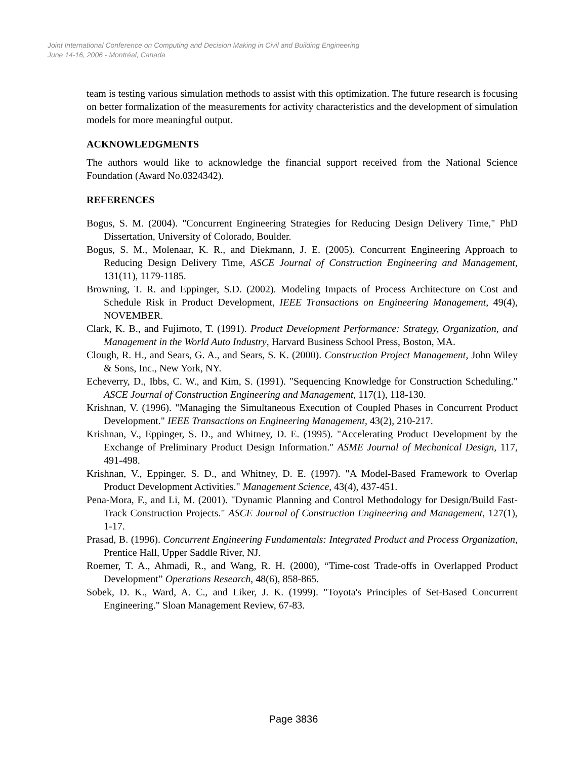Joint International Conference on Computing and Decision Making in Civil and Building Engineering
June 14-16, 2006 - Montréal, Canada
team is testing various simulation methods to assist with this optimization. The future research is focusing on better formalization of the measurements for activity characteristics and the development of simulation models for more meaningful output.
ACKNOWLEDGMENTS
The authors would like to acknowledge the financial support received from the National Science Foundation (Award No.0324342).
REFERENCES
Bogus, S. M. (2004). "Concurrent Engineering Strategies for Reducing Design Delivery Time," PhD Dissertation, University of Colorado, Boulder.
Bogus, S. M., Molenaar, K. R., and Diekmann, J. E. (2005). Concurrent Engineering Approach to Reducing Design Delivery Time, ASCE Journal of Construction Engineering and Management, 131(11), 1179-1185.
Browning, T. R. and Eppinger, S.D. (2002). Modeling Impacts of Process Architecture on Cost and Schedule Risk in Product Development, IEEE Transactions on Engineering Management, 49(4), NOVEMBER.
Clark, K. B., and Fujimoto, T. (1991). Product Development Performance: Strategy, Organization, and Management in the World Auto Industry, Harvard Business School Press, Boston, MA.
Clough, R. H., and Sears, G. A., and Sears, S. K. (2000). Construction Project Management, John Wiley & Sons, Inc., New York, NY.
Echeverry, D., Ibbs, C. W., and Kim, S. (1991). "Sequencing Knowledge for Construction Scheduling." ASCE Journal of Construction Engineering and Management, 117(1), 118-130.
Krishnan, V. (1996). "Managing the Simultaneous Execution of Coupled Phases in Concurrent Product Development." IEEE Transactions on Engineering Management, 43(2), 210-217.
Krishnan, V., Eppinger, S. D., and Whitney, D. E. (1995). "Accelerating Product Development by the Exchange of Preliminary Product Design Information." ASME Journal of Mechanical Design, 117, 491-498.
Krishnan, V., Eppinger, S. D., and Whitney, D. E. (1997). "A Model-Based Framework to Overlap Product Development Activities." Management Science, 43(4), 437-451.
Pena-Mora, F., and Li, M. (2001). "Dynamic Planning and Control Methodology for Design/Build Fast-Track Construction Projects." ASCE Journal of Construction Engineering and Management, 127(1), 1-17.
Prasad, B. (1996). Concurrent Engineering Fundamentals: Integrated Product and Process Organization, Prentice Hall, Upper Saddle River, NJ.
Roemer, T. A., Ahmadi, R., and Wang, R. H. (2000), “Time-cost Trade-offs in Overlapped Product Development” Operations Research, 48(6), 858-865.
Sobek, D. K., Ward, A. C., and Liker, J. K. (1999). "Toyota's Principles of Set-Based Concurrent Engineering." Sloan Management Review, 67-83.
Page 3836